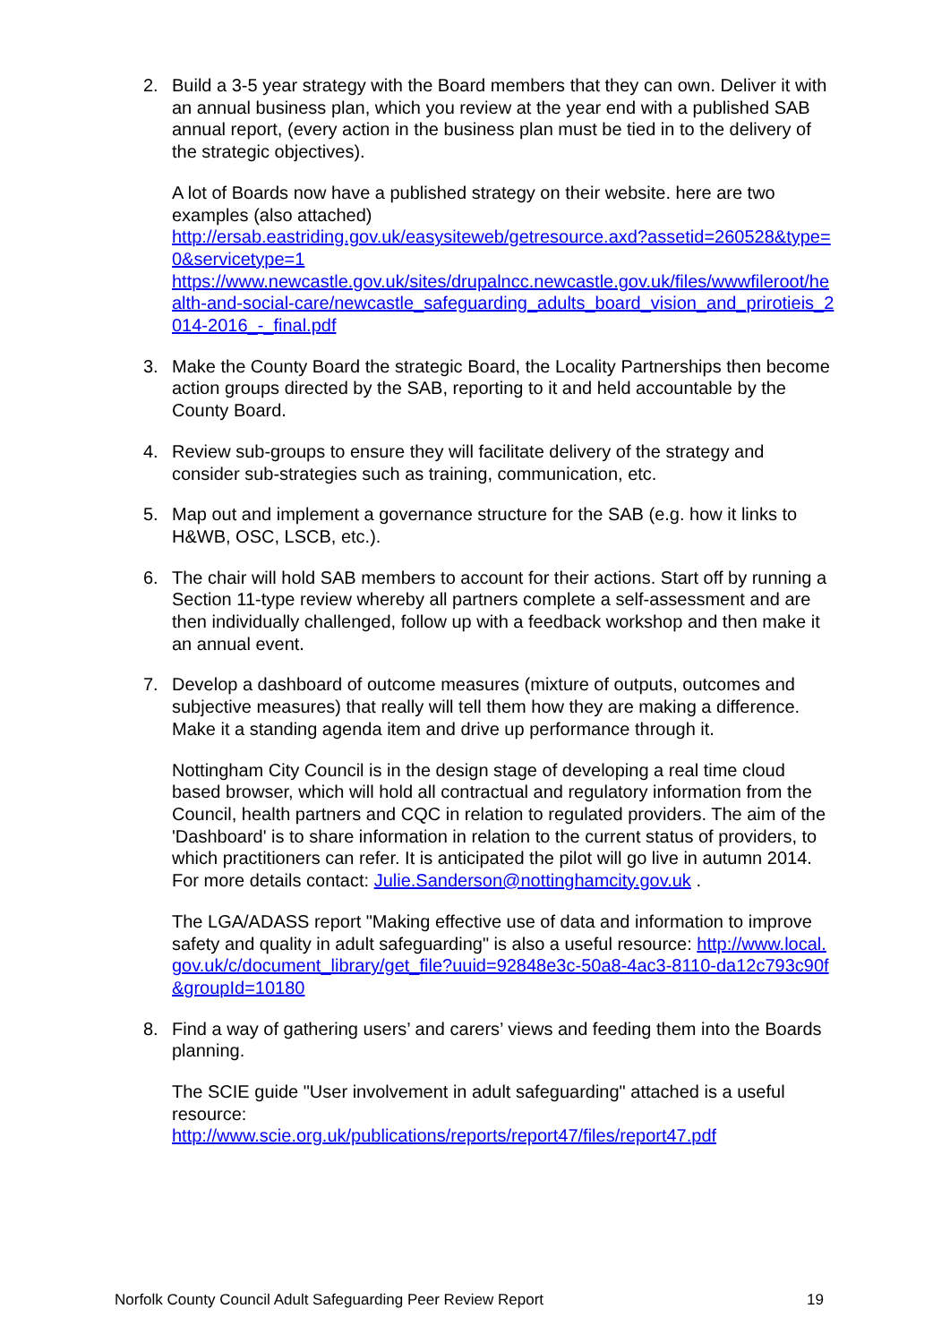2. Build a 3-5 year strategy with the Board members that they can own. Deliver it with an annual business plan, which you review at the year end with a published SAB annual report, (every action in the business plan must be tied in to the delivery of the strategic objectives).
A lot of Boards now have a published strategy on their website. here are two examples (also attached)
http://ersab.eastriding.gov.uk/easysiteweb/getresource.axd?assetid=260528&type=0&servicetype=1
https://www.newcastle.gov.uk/sites/drupalncc.newcastle.gov.uk/files/wwwfileroot/health-and-social-care/newcastle_safeguarding_adults_board_vision_and_prirotieis_2014-2016_-_final.pdf
3. Make the County Board the strategic Board, the Locality Partnerships then become action groups directed by the SAB, reporting to it and held accountable by the County Board.
4. Review sub-groups to ensure they will facilitate delivery of the strategy and consider sub-strategies such as training, communication, etc.
5. Map out and implement a governance structure for the SAB (e.g. how it links to H&WB, OSC, LSCB, etc.).
6. The chair will hold SAB members to account for their actions. Start off by running a Section 11-type review whereby all partners complete a self-assessment and are then individually challenged, follow up with a feedback workshop and then make it an annual event.
7. Develop a dashboard of outcome measures (mixture of outputs, outcomes and subjective measures) that really will tell them how they are making a difference. Make it a standing agenda item and drive up performance through it.
Nottingham City Council is in the design stage of developing a real time cloud based browser, which will hold all contractual and regulatory information from the Council, health partners and CQC in relation to regulated providers. The aim of the 'Dashboard' is to share information in relation to the current status of providers, to which practitioners can refer. It is anticipated the pilot will go live in autumn 2014. For more details contact: Julie.Sanderson@nottinghamcity.gov.uk .
The LGA/ADASS report "Making effective use of data and information to improve safety and quality in adult safeguarding" is also a useful resource: http://www.local.gov.uk/c/document_library/get_file?uuid=92848e3c-50a8-4ac3-8110-da12c793c90f&groupId=10180
8. Find a way of gathering users’ and carers’ views and feeding them into the Boards planning.
The SCIE guide "User involvement in adult safeguarding" attached is a useful resource:
http://www.scie.org.uk/publications/reports/report47/files/report47.pdf
Norfolk County Council Adult Safeguarding Peer Review Report 19